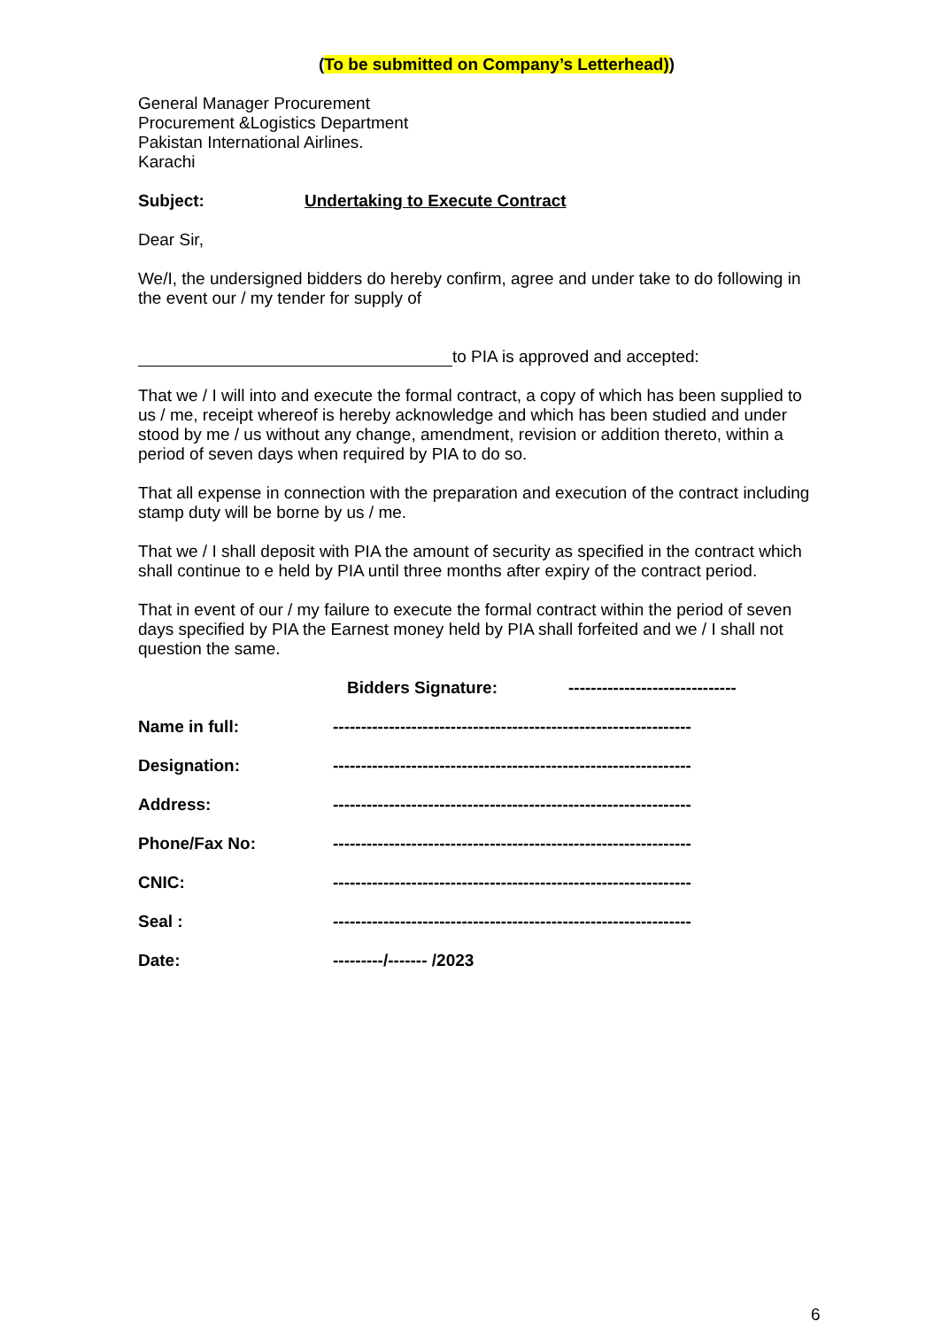(To be submitted on Company’s Letterhead))
General Manager Procurement
Procurement &Logistics Department
Pakistan International Airlines.
Karachi
Subject: Undertaking to Execute Contract
Dear Sir,
We/I, the undersigned bidders do hereby confirm, agree and under take to do following in the event our / my tender for supply of
to PIA is approved and accepted:
That we / I will into and execute the formal contract, a copy of which has been supplied to us / me, receipt whereof is hereby acknowledge and which has been studied and under stood by me / us without any change, amendment, revision or addition thereto, within a period of seven days when required by PIA to do so.
That all expense in connection with the preparation and execution of the contract including stamp duty will be borne by us / me.
That we / I shall deposit with PIA the amount of security as specified in the contract which shall continue to e held by PIA until three months after expiry of the contract period.
That in event of our / my failure to execute the formal contract within the period of seven days specified by PIA the Earnest money held by PIA shall forfeited and we / I shall not question the same.
Bidders Signature: ------------------------------
Name in full: ----------------------------------------------------------------
Designation: ----------------------------------------------------------------
Address: ----------------------------------------------------------------
Phone/Fax No: ----------------------------------------------------------------
CNIC: ----------------------------------------------------------------
Seal : ----------------------------------------------------------------
Date: ---------/------- /2023
6